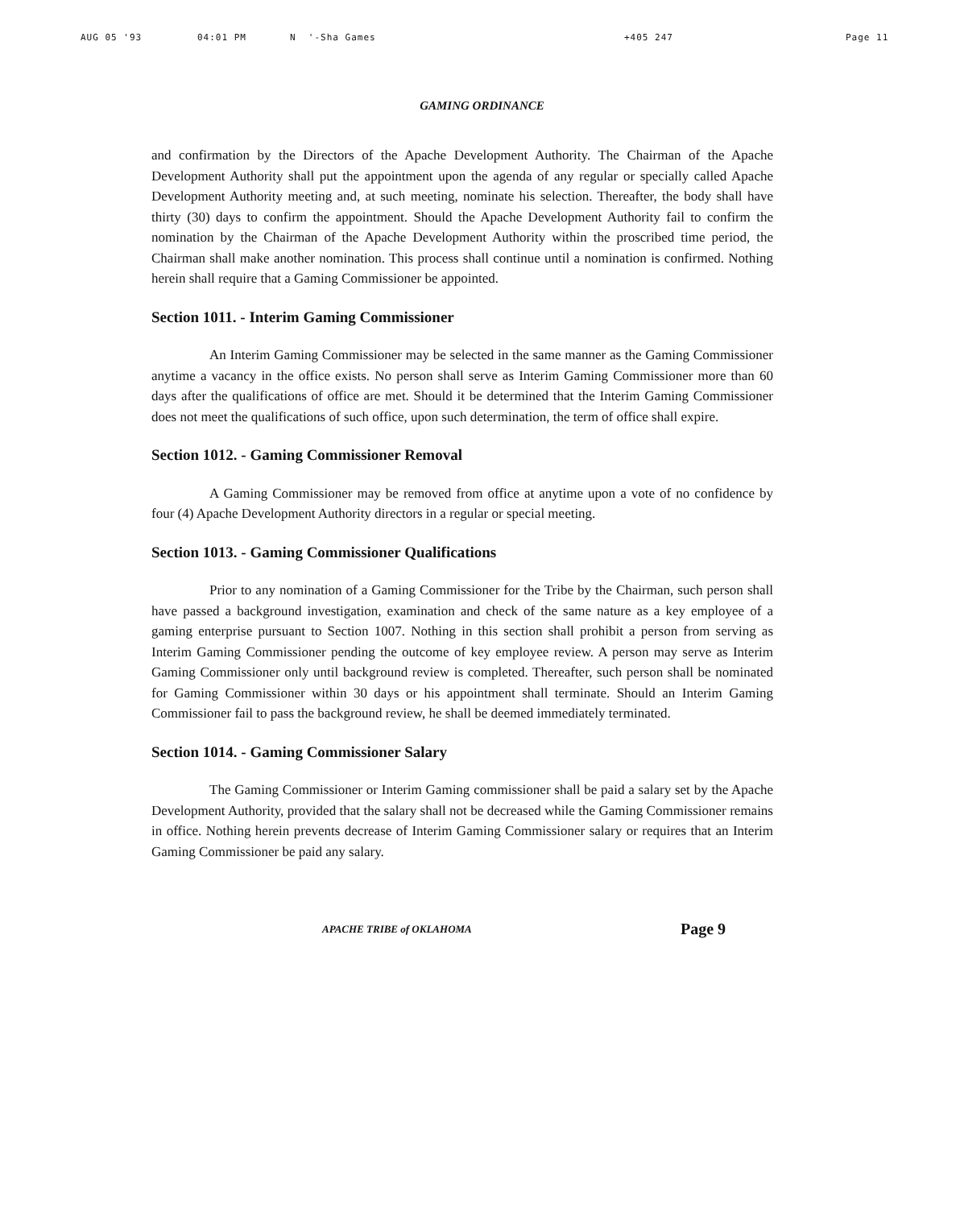AUG 05 '93 04:01 PM N '-Sha Games +405 247 Page 11
GAMING ORDINANCE
and confirmation by the Directors of the Apache Development Authority. The Chairman of the Apache Development Authority shall put the appointment upon the agenda of any regular or specially called Apache Development Authority meeting and, at such meeting, nominate his selection. Thereafter, the body shall have thirty (30) days to confirm the appointment. Should the Apache Development Authority fail to confirm the nomination by the Chairman of the Apache Development Authority within the proscribed time period, the Chairman shall make another nomination. This process shall continue until a nomination is confirmed. Nothing herein shall require that a Gaming Commissioner be appointed.
Section 1011. - Interim Gaming Commissioner
An Interim Gaming Commissioner may be selected in the same manner as the Gaming Commissioner anytime a vacancy in the office exists. No person shall serve as Interim Gaming Commissioner more than 60 days after the qualifications of office are met. Should it be determined that the Interim Gaming Commissioner does not meet the qualifications of such office, upon such determination, the term of office shall expire.
Section 1012. - Gaming Commissioner Removal
A Gaming Commissioner may be removed from office at anytime upon a vote of no confidence by four (4) Apache Development Authority directors in a regular or special meeting.
Section 1013. - Gaming Commissioner Qualifications
Prior to any nomination of a Gaming Commissioner for the Tribe by the Chairman, such person shall have passed a background investigation, examination and check of the same nature as a key employee of a gaming enterprise pursuant to Section 1007. Nothing in this section shall prohibit a person from serving as Interim Gaming Commissioner pending the outcome of key employee review. A person may serve as Interim Gaming Commissioner only until background review is completed. Thereafter, such person shall be nominated for Gaming Commissioner within 30 days or his appointment shall terminate. Should an Interim Gaming Commissioner fail to pass the background review, he shall be deemed immediately terminated.
Section 1014. - Gaming Commissioner Salary
The Gaming Commissioner or Interim Gaming commissioner shall be paid a salary set by the Apache Development Authority, provided that the salary shall not be decreased while the Gaming Commissioner remains in office. Nothing herein prevents decrease of Interim Gaming Commissioner salary or requires that an Interim Gaming Commissioner be paid any salary.
APACHE TRIBE of OKLAHOMA Page 9